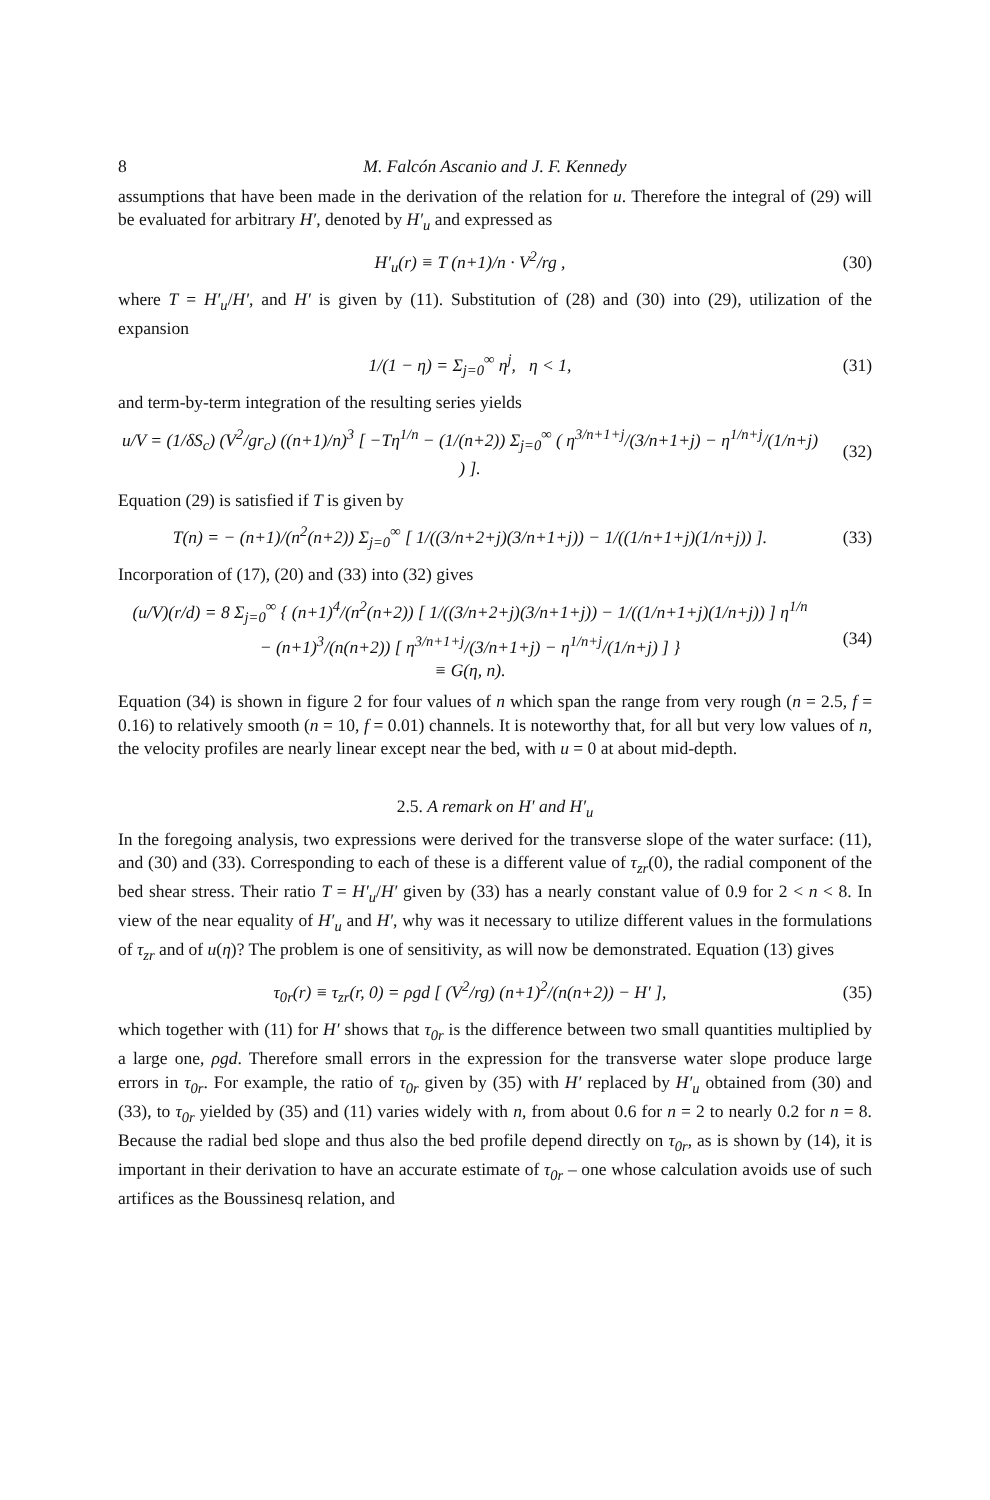8 M. Falcón Ascanio and J. F. Kennedy
assumptions that have been made in the derivation of the relation for u. Therefore the integral of (29) will be evaluated for arbitrary H′, denoted by H′<sub>u</sub> and expressed as
H′<sub>u</sub>(r) ≡ T (n+1)/n · V<sup>2</sup>/rg , (30)
where T = H′<sub>u</sub>/H′, and H′ is given by (11). Substitution of (28) and (30) into (29), utilization of the expansion
1/(1 − η) = Σ<sub>j=0</sub><sup>∞</sup> η<sup>j</sup>, η < 1, (31)
and term-by-term integration of the resulting series yields
u/V = (1/δS<sub>c</sub>) (V<sup>2</sup>/gr<sub>c</sub>) ((n+1)/n)<sup>3</sup> [ −Tη<sup>1/n</sup> − (1/(n+2)) Σ<sub>j=0</sub><sup>∞</sup> ( η<sup>3/n+1+j</sup>/(3/n+1+j) − η<sup>1/n+j</sup>/(1/n+j) ) ]. (32)
Equation (29) is satisfied if T is given by
T(n) = − (n+1)/(n<sup>2</sup>(n+2)) Σ<sub>j=0</sub><sup>∞</sup> [ 1/((3/n+2+j)(3/n+1+j)) − 1/((1/n+1+j)(1/n+j)) ]. (33)
Incorporation of (17), (20) and (33) into (32) gives
(u/V)(r/d) = 8 Σ<sub>j=0</sub><sup>∞</sup> { (n+1)<sup>4</sup>/(n<sup>2</sup>(n+2)) [ 1/((3/n+2+j)(3/n+1+j)) − 1/((1/n+1+j)(1/n+j)) ] η<sup>1/n</sup>
− (n+1)<sup>3</sup>/(n(n+2)) [ η<sup>3/n+1+j</sup>/(3/n+1+j) − η<sup>1/n+j</sup>/(1/n+j) ] }
≡ G(η, n). (34)
Equation (34) is shown in figure 2 for four values of n which span the range from very rough (n = 2.5, f = 0.16) to relatively smooth (n = 10, f = 0.01) channels. It is noteworthy that, for all but very low values of n, the velocity profiles are nearly linear except near the bed, with u = 0 at about mid-depth.
2.5. A remark on H′ and H′<sub>u</sub>
In the foregoing analysis, two expressions were derived for the transverse slope of the water surface: (11), and (30) and (33). Corresponding to each of these is a different value of τ<sub>zr</sub>(0), the radial component of the bed shear stress. Their ratio T = H′<sub>u</sub>/H′ given by (33) has a nearly constant value of 0.9 for 2 < n < 8. In view of the near equality of H′<sub>u</sub> and H′, why was it necessary to utilize different values in the formulations of τ<sub>zr</sub> and of u(η)? The problem is one of sensitivity, as will now be demonstrated. Equation (13) gives
τ<sub>0r</sub>(r) ≡ τ<sub>zr</sub>(r, 0) = ρgd [ (V<sup>2</sup>/rg) (n+1)<sup>2</sup>/(n(n+2)) − H′ ], (35)
which together with (11) for H′ shows that τ<sub>0r</sub> is the difference between two small quantities multiplied by a large one, ρgd. Therefore small errors in the expression for the transverse water slope produce large errors in τ<sub>0r</sub>. For example, the ratio of τ<sub>0r</sub> given by (35) with H′ replaced by H′<sub>u</sub> obtained from (30) and (33), to τ<sub>0r</sub> yielded by (35) and (11) varies widely with n, from about 0.6 for n = 2 to nearly 0.2 for n = 8. Because the radial bed slope and thus also the bed profile depend directly on τ<sub>0r</sub>, as is shown by (14), it is important in their derivation to have an accurate estimate of τ<sub>0r</sub> – one whose calculation avoids use of such artifices as the Boussinesq relation, and